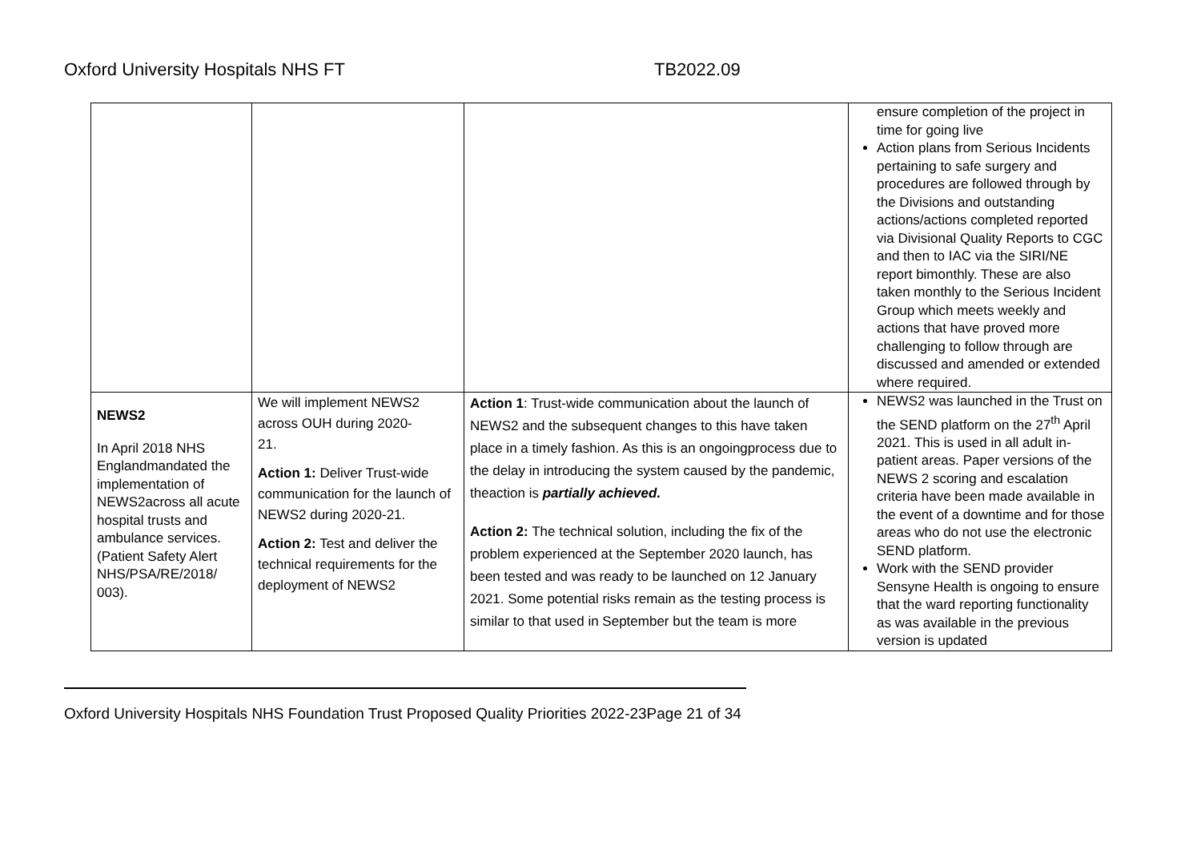Oxford University Hospitals NHS FT TB2022.09
| | | | ensure completion of the project in time for going live Action plans from Serious Incidents pertaining to safe surgery and procedures are followed through by the Divisions and outstanding actions/actions completed reported via Divisional Quality Reports to CGC and then to IAC via the SIRI/NE report bimonthly. These are also taken monthly to the Serious Incident Group which meets weekly and actions that have proved more challenging to follow through are discussed and amended or extended where required. |
| NEWS2 In April 2018 NHS Englandmandated the implementation of NEWS2across all acute hospital trusts and ambulance services. (Patient Safety Alert NHS/PSA/RE/2018/ 003). | We will implement NEWS2 across OUH during 2020- 21. Action 1: Deliver Trust-wide communication for the launch of NEWS2 during 2020-21. Action 2: Test and deliver the technical requirements for the deployment of NEWS2 | Action 1 : Trust-wide communication about the launch of NEWS2 and the subsequent changes to this have taken place in a timely fashion. As this is an ongoingprocess due to the delay in introducing the system caused by the pandemic, theaction is partially achieved. Action 2: The technical solution, including the fix of the problem experienced at the September 2020 launch, has been tested and was ready to be launched on 12 January 2021. Some potential risks remain as the testing process is similar to that used in September but the team is more | NEWS2 was launched in the Trust on the SEND platform on the 27<sup>th</sup> April 2021. This is used in all adult in-patient areas. Paper versions of the NEWS 2 scoring and escalation criteria have been made available in the event of a downtime and for those areas who do not use the electronic SEND platform. Work with the SEND provider Sensyne Health is ongoing to ensure that the ward reporting functionality as was available in the previous version is updated |
Oxford University Hospitals NHS Foundation Trust Proposed Quality Priorities 2022-23Page 21 of 34